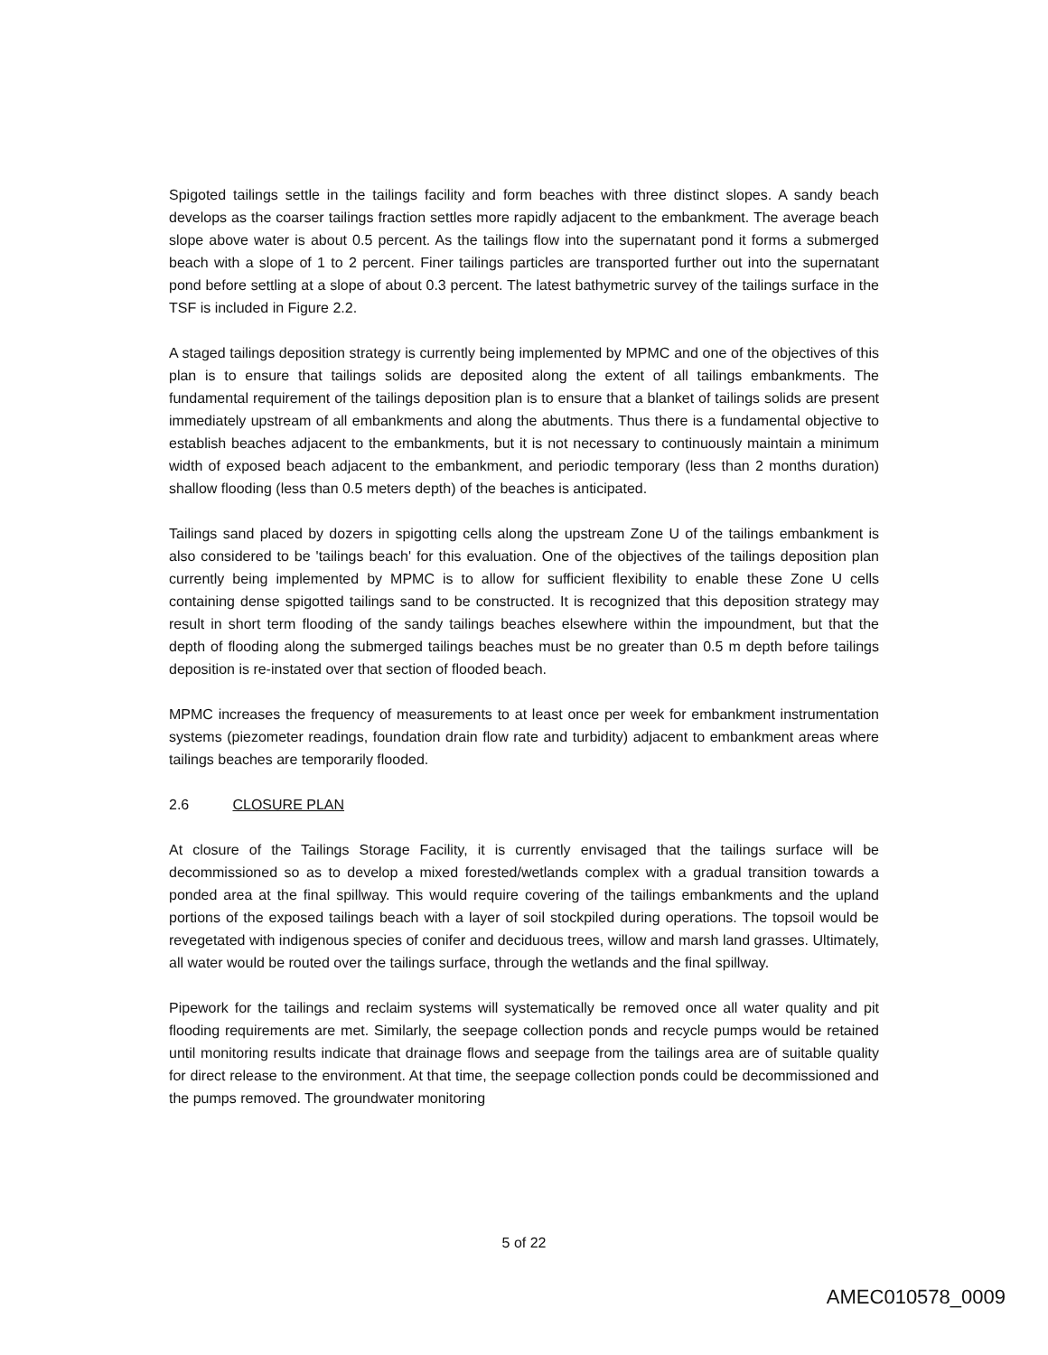Spigoted tailings settle in the tailings facility and form beaches with three distinct slopes. A sandy beach develops as the coarser tailings fraction settles more rapidly adjacent to the embankment. The average beach slope above water is about 0.5 percent. As the tailings flow into the supernatant pond it forms a submerged beach with a slope of 1 to 2 percent. Finer tailings particles are transported further out into the supernatant pond before settling at a slope of about 0.3 percent. The latest bathymetric survey of the tailings surface in the TSF is included in Figure 2.2.
A staged tailings deposition strategy is currently being implemented by MPMC and one of the objectives of this plan is to ensure that tailings solids are deposited along the extent of all tailings embankments. The fundamental requirement of the tailings deposition plan is to ensure that a blanket of tailings solids are present immediately upstream of all embankments and along the abutments. Thus there is a fundamental objective to establish beaches adjacent to the embankments, but it is not necessary to continuously maintain a minimum width of exposed beach adjacent to the embankment, and periodic temporary (less than 2 months duration) shallow flooding (less than 0.5 meters depth) of the beaches is anticipated.
Tailings sand placed by dozers in spigotting cells along the upstream Zone U of the tailings embankment is also considered to be 'tailings beach' for this evaluation. One of the objectives of the tailings deposition plan currently being implemented by MPMC is to allow for sufficient flexibility to enable these Zone U cells containing dense spigotted tailings sand to be constructed. It is recognized that this deposition strategy may result in short term flooding of the sandy tailings beaches elsewhere within the impoundment, but that the depth of flooding along the submerged tailings beaches must be no greater than 0.5 m depth before tailings deposition is re-instated over that section of flooded beach.
MPMC increases the frequency of measurements to at least once per week for embankment instrumentation systems (piezometer readings, foundation drain flow rate and turbidity) adjacent to embankment areas where tailings beaches are temporarily flooded.
2.6 CLOSURE PLAN
At closure of the Tailings Storage Facility, it is currently envisaged that the tailings surface will be decommissioned so as to develop a mixed forested/wetlands complex with a gradual transition towards a ponded area at the final spillway. This would require covering of the tailings embankments and the upland portions of the exposed tailings beach with a layer of soil stockpiled during operations. The topsoil would be revegetated with indigenous species of conifer and deciduous trees, willow and marsh land grasses. Ultimately, all water would be routed over the tailings surface, through the wetlands and the final spillway.
Pipework for the tailings and reclaim systems will systematically be removed once all water quality and pit flooding requirements are met. Similarly, the seepage collection ponds and recycle pumps would be retained until monitoring results indicate that drainage flows and seepage from the tailings area are of suitable quality for direct release to the environment. At that time, the seepage collection ponds could be decommissioned and the pumps removed. The groundwater monitoring
5 of 22
AMEC010578_0009